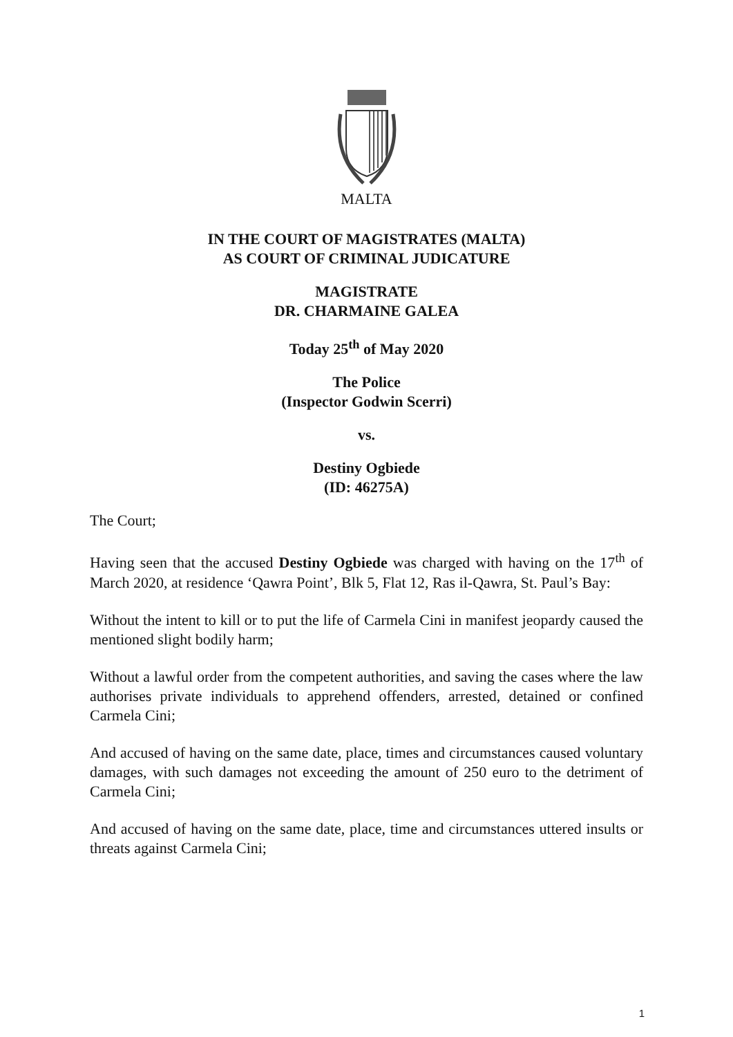MALTA
IN THE COURT OF MAGISTRATES (MALTA)
AS COURT OF CRIMINAL JUDICATURE
MAGISTRATE
DR. CHARMAINE GALEA
Today 25<sup>th</sup> of May 2020
The Police
(Inspector Godwin Scerri)
vs.
Destiny Ogbiede
(ID: 46275A)
The Court;
Having seen that the accused Destiny Ogbiede was charged with having on the 17<sup>th</sup> of March 2020, at residence ‘Qawra Point’, Blk 5, Flat 12, Ras il-Qawra, St. Paul’s Bay:
Without the intent to kill or to put the life of Carmela Cini in manifest jeopardy caused the mentioned slight bodily harm;
Without a lawful order from the competent authorities, and saving the cases where the law authorises private individuals to apprehend offenders, arrested, detained or confined Carmela Cini;
And accused of having on the same date, place, times and circumstances caused voluntary damages, with such damages not exceeding the amount of 250 euro to the detriment of Carmela Cini;
And accused of having on the same date, place, time and circumstances uttered insults or threats against Carmela Cini;
1